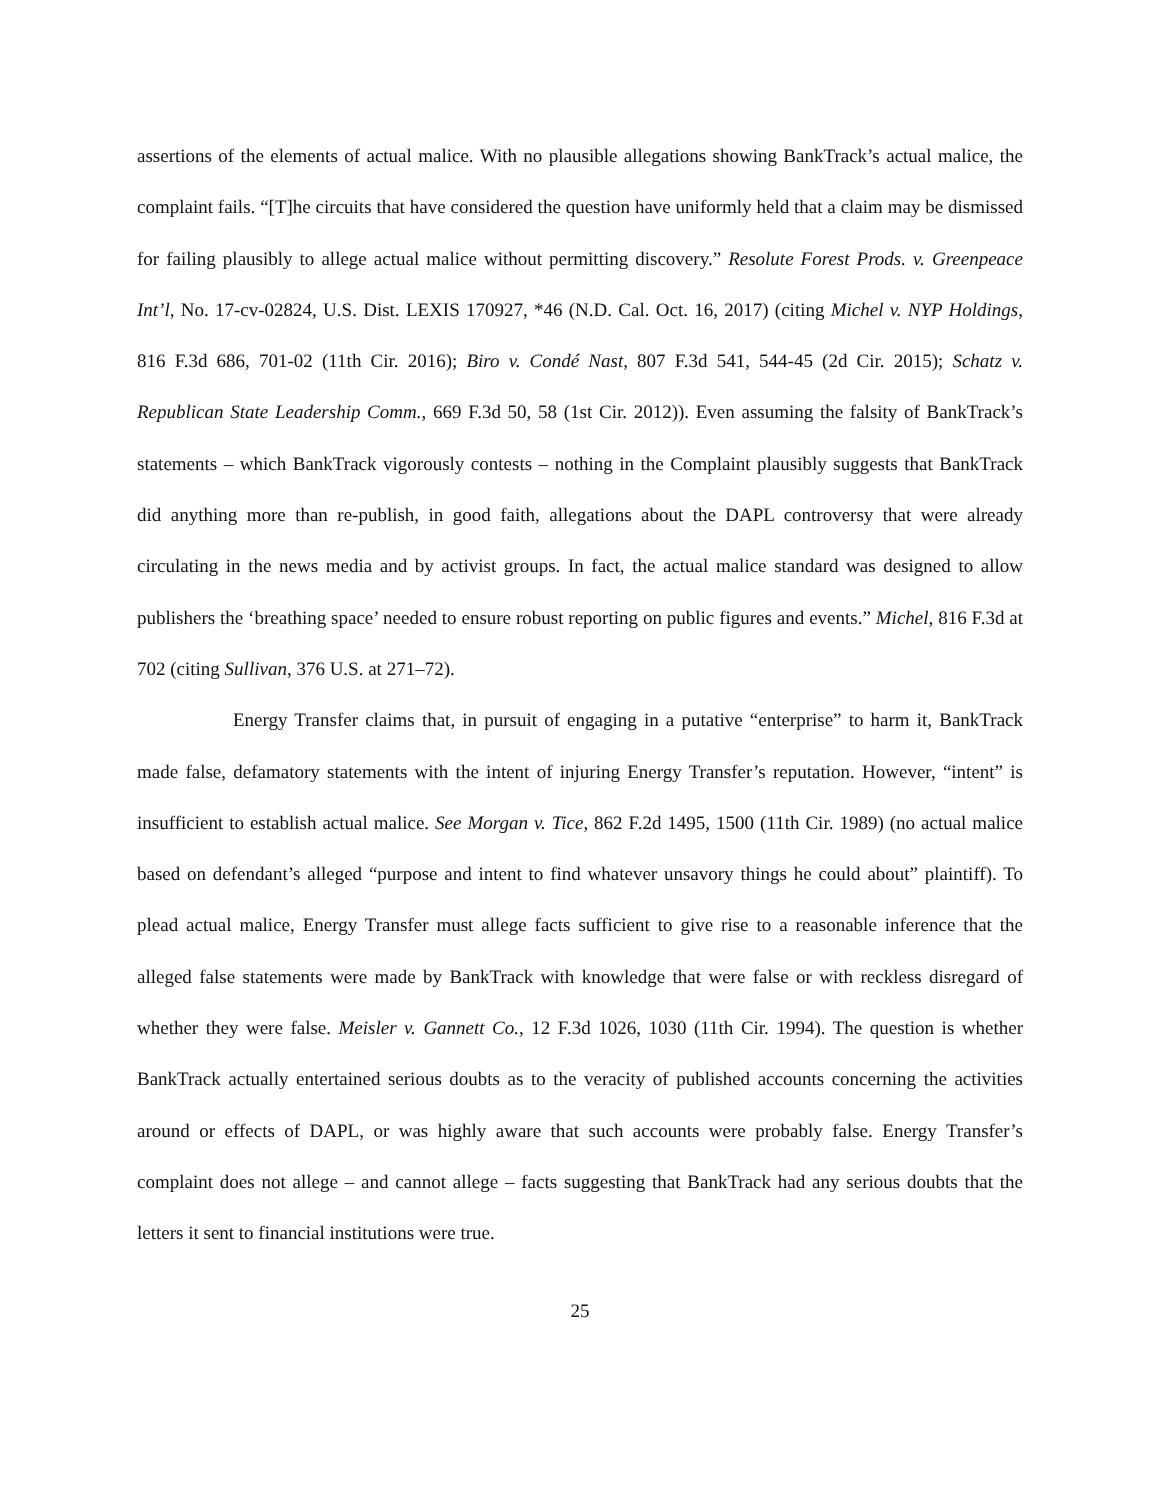assertions of the elements of actual malice. With no plausible allegations showing BankTrack’s actual malice, the complaint fails. “[T]he circuits that have considered the question have uniformly held that a claim may be dismissed for failing plausibly to allege actual malice without permitting discovery.” Resolute Forest Prods. v. Greenpeace Int’l, No. 17-cv-02824, U.S. Dist. LEXIS 170927, *46 (N.D. Cal. Oct. 16, 2017) (citing Michel v. NYP Holdings, 816 F.3d 686, 701-02 (11th Cir. 2016); Biro v. Condé Nast, 807 F.3d 541, 544-45 (2d Cir. 2015); Schatz v. Republican State Leadership Comm., 669 F.3d 50, 58 (1st Cir. 2012)). Even assuming the falsity of BankTrack’s statements – which BankTrack vigorously contests – nothing in the Complaint plausibly suggests that BankTrack did anything more than re-publish, in good faith, allegations about the DAPL controversy that were already circulating in the news media and by activist groups. In fact, the actual malice standard was designed to allow publishers the ‘breathing space’ needed to ensure robust reporting on public figures and events.” Michel, 816 F.3d at 702 (citing Sullivan, 376 U.S. at 271–72).
Energy Transfer claims that, in pursuit of engaging in a putative “enterprise” to harm it, BankTrack made false, defamatory statements with the intent of injuring Energy Transfer’s reputation. However, “intent” is insufficient to establish actual malice. See Morgan v. Tice, 862 F.2d 1495, 1500 (11th Cir. 1989) (no actual malice based on defendant’s alleged “purpose and intent to find whatever unsavory things he could about” plaintiff). To plead actual malice, Energy Transfer must allege facts sufficient to give rise to a reasonable inference that the alleged false statements were made by BankTrack with knowledge that were false or with reckless disregard of whether they were false. Meisler v. Gannett Co., 12 F.3d 1026, 1030 (11th Cir. 1994). The question is whether BankTrack actually entertained serious doubts as to the veracity of published accounts concerning the activities around or effects of DAPL, or was highly aware that such accounts were probably false. Energy Transfer’s complaint does not allege – and cannot allege – facts suggesting that BankTrack had any serious doubts that the letters it sent to financial institutions were true.
25